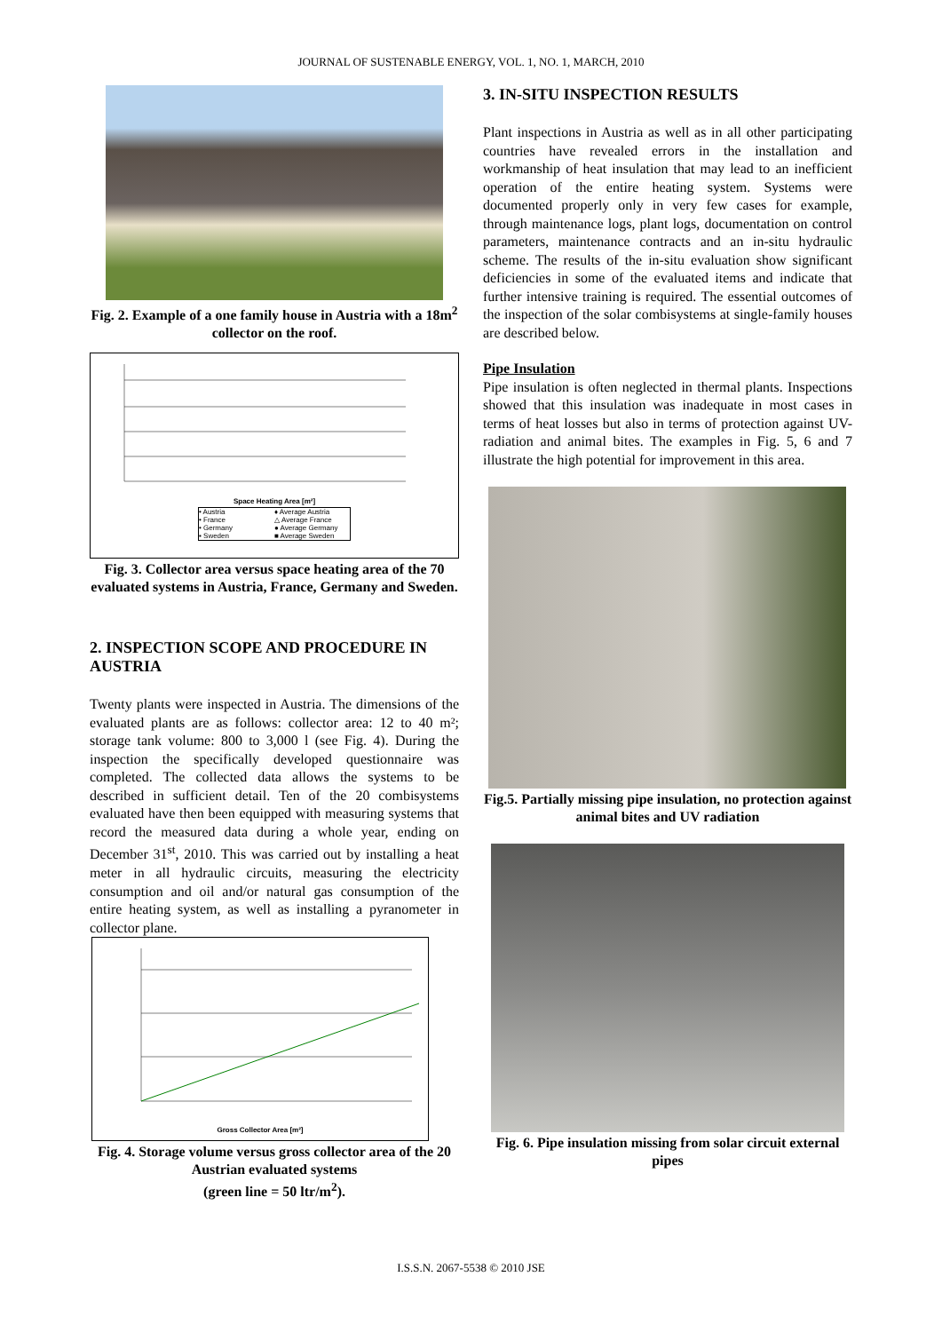JOURNAL OF SUSTENABLE ENERGY, VOL. 1, NO. 1, MARCH, 2010
Fig. 2. Example of a one family house in Austria with a 18m<sup>2</sup> collector on the roof.
Space Heating Area [m²]
• Austria ♦ Average Austria • France △ Average France • Germany ● Average Germany ▪ Sweden ■ Average Sweden
Fig. 3. Collector area versus space heating area of the 70 evaluated systems in Austria, France, Germany and Sweden.
2. INSPECTION SCOPE AND PROCEDURE IN AUSTRIA
Twenty plants were inspected in Austria. The dimensions of the evaluated plants are as follows: collector area: 12 to 40 m²; storage tank volume: 800 to 3,000 l (see Fig. 4). During the inspection the specifically developed questionnaire was completed. The collected data allows the systems to be described in sufficient detail. Ten of the 20 combisystems evaluated have then been equipped with measuring systems that record the measured data during a whole year, ending on December 31<sup>st</sup>, 2010. This was carried out by installing a heat meter in all hydraulic circuits, measuring the electricity consumption and oil and/or natural gas consumption of the entire heating system, as well as installing a pyranometer in collector plane.
Gross Collector Area [m²]
Fig. 4. Storage volume versus gross collector area of the 20 Austrian evaluated systems
(green line = 50 ltr/m<sup>2</sup>).
3. IN-SITU INSPECTION RESULTS
Plant inspections in Austria as well as in all other participating countries have revealed errors in the installation and workmanship of heat insulation that may lead to an inefficient operation of the entire heating system. Systems were documented properly only in very few cases for example, through maintenance logs, plant logs, documentation on control parameters, maintenance contracts and an in-situ hydraulic scheme. The results of the in-situ evaluation show significant deficiencies in some of the evaluated items and indicate that further intensive training is required. The essential outcomes of the inspection of the solar combisystems at single-family houses are described below.
Pipe Insulation
Pipe insulation is often neglected in thermal plants. Inspections showed that this insulation was inadequate in most cases in terms of heat losses but also in terms of protection against UV-radiation and animal bites. The examples in Fig. 5, 6 and 7 illustrate the high potential for improvement in this area.
Fig.5. Partially missing pipe insulation, no protection against animal bites and UV radiation
Fig. 6. Pipe insulation missing from solar circuit external pipes
I.S.S.N. 2067-5538 © 2010 JSE